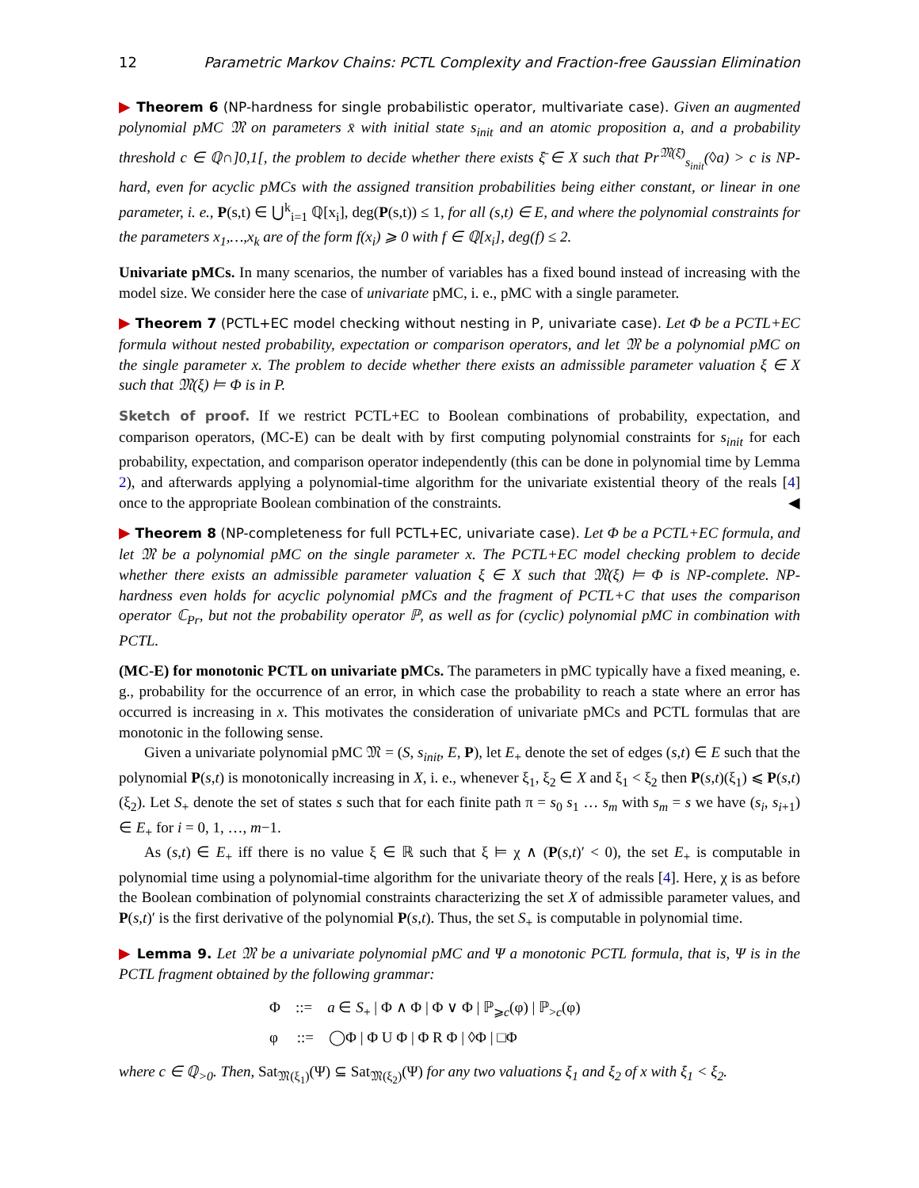12 Parametric Markov Chains: PCTL Complexity and Fraction-free Gaussian Elimination
▶ Theorem 6 (NP-hardness for single probabilistic operator, multivariate case). Given an augmented polynomial pMC 𝔐 on parameters x̄ with initial state s<sub>init</sub> and an atomic proposition a, and a probability threshold c ∈ ℚ∩]0,1[, the problem to decide whether there exists ξ̄ ∈ X such that Pr<sup>𝔐(ξ̄)</sup><sub>s<sub>init</sub></sub>(◊a) > c is NP-hard, even for acyclic pMCs with the assigned transition probabilities being either constant, or linear in one parameter, i. e., P(s,t) ∈ ⋃<sup>k</sup><sub>i=1</sub> ℚ[x<sub>i</sub>], deg(P(s,t)) ≤ 1, for all (s,t) ∈ E, and where the polynomial constraints for the parameters x<sub>1</sub>,…,x<sub>k</sub> are of the form f(x<sub>i</sub>) ⩾ 0 with f ∈ ℚ[x<sub>i</sub>], deg(f) ≤ 2.
Univariate pMCs. In many scenarios, the number of variables has a fixed bound instead of increasing with the model size. We consider here the case of univariate pMC, i. e., pMC with a single parameter.
▶ Theorem 7 (PCTL+EC model checking without nesting in P, univariate case). Let Φ be a PCTL+EC formula without nested probability, expectation or comparison operators, and let 𝔐 be a polynomial pMC on the single parameter x. The problem to decide whether there exists an admissible parameter valuation ξ ∈ X such that 𝔐(ξ) ⊨ Φ is in P.
Sketch of proof. If we restrict PCTL+EC to Boolean combinations of probability, expectation, and comparison operators, (MC-E) can be dealt with by first computing polynomial constraints for s<sub>init</sub> for each probability, expectation, and comparison operator independently (this can be done in polynomial time by Lemma 2), and afterwards applying a polynomial-time algorithm for the univariate existential theory of the reals [4] once to the appropriate Boolean combination of the constraints. ◀
▶ Theorem 8 (NP-completeness for full PCTL+EC, univariate case). Let Φ be a PCTL+EC formula, and let 𝔐 be a polynomial pMC on the single parameter x. The PCTL+EC model checking problem to decide whether there exists an admissible parameter valuation ξ ∈ X such that 𝔐(ξ) ⊨ Φ is NP-complete. NP-hardness even holds for acyclic polynomial pMCs and the fragment of PCTL+C that uses the comparison operator ℂ<sub>Pr</sub>, but not the probability operator ℙ, as well as for (cyclic) polynomial pMC in combination with PCTL.
(MC-E) for monotonic PCTL on univariate pMCs. The parameters in pMC typically have a fixed meaning, e. g., probability for the occurrence of an error, in which case the probability to reach a state where an error has occurred is increasing in x. This motivates the consideration of univariate pMCs and PCTL formulas that are monotonic in the following sense.
Given a univariate polynomial pMC 𝔐 = (S, s<sub>init</sub>, E, P), let E<sub>+</sub> denote the set of edges (s,t) ∈ E such that the polynomial P(s,t) is monotonically increasing in X, i. e., whenever ξ<sub>1</sub>, ξ<sub>2</sub> ∈ X and ξ<sub>1</sub> < ξ<sub>2</sub> then P(s,t)(ξ<sub>1</sub>) ⩽ P(s,t)(ξ<sub>2</sub>). Let S<sub>+</sub> denote the set of states s such that for each finite path π = s<sub>0</sub> s<sub>1</sub> … s<sub>m</sub> with s<sub>m</sub> = s we have (s<sub>i</sub>, s<sub>i+1</sub>) ∈ E<sub>+</sub> for i = 0, 1, …, m−1.
As (s,t) ∈ E<sub>+</sub> iff there is no value ξ ∈ ℝ such that ξ ⊨ χ ∧ (P(s,t)′ < 0), the set E<sub>+</sub> is computable in polynomial time using a polynomial-time algorithm for the univariate theory of the reals [4]. Here, χ is as before the Boolean combination of polynomial constraints characterizing the set X of admissible parameter values, and P(s,t)′ is the first derivative of the polynomial P(s,t). Thus, the set S<sub>+</sub> is computable in polynomial time.
▶ Lemma 9. Let 𝔐 be a univariate polynomial pMC and Ψ a monotonic PCTL formula, that is, Ψ is in the PCTL fragment obtained by the following grammar:
Φ ::= a ∈ S<sub>+</sub> | Φ ∧ Φ | Φ ∨ Φ | ℙ<sub>⩾c</sub>(φ) | ℙ<sub>>c</sub>(φ)
φ ::= ◯Φ | Φ U Φ | Φ R Φ | ◊Φ | □Φ
where c ∈ ℚ<sub>>0</sub>. Then, Sat<sub>𝔐(ξ<sub>1</sub>)</sub>(Ψ) ⊆ Sat<sub>𝔐(ξ<sub>2</sub>)</sub>(Ψ) for any two valuations ξ<sub>1</sub> and ξ<sub>2</sub> of x with ξ<sub>1</sub> < ξ<sub>2</sub>.